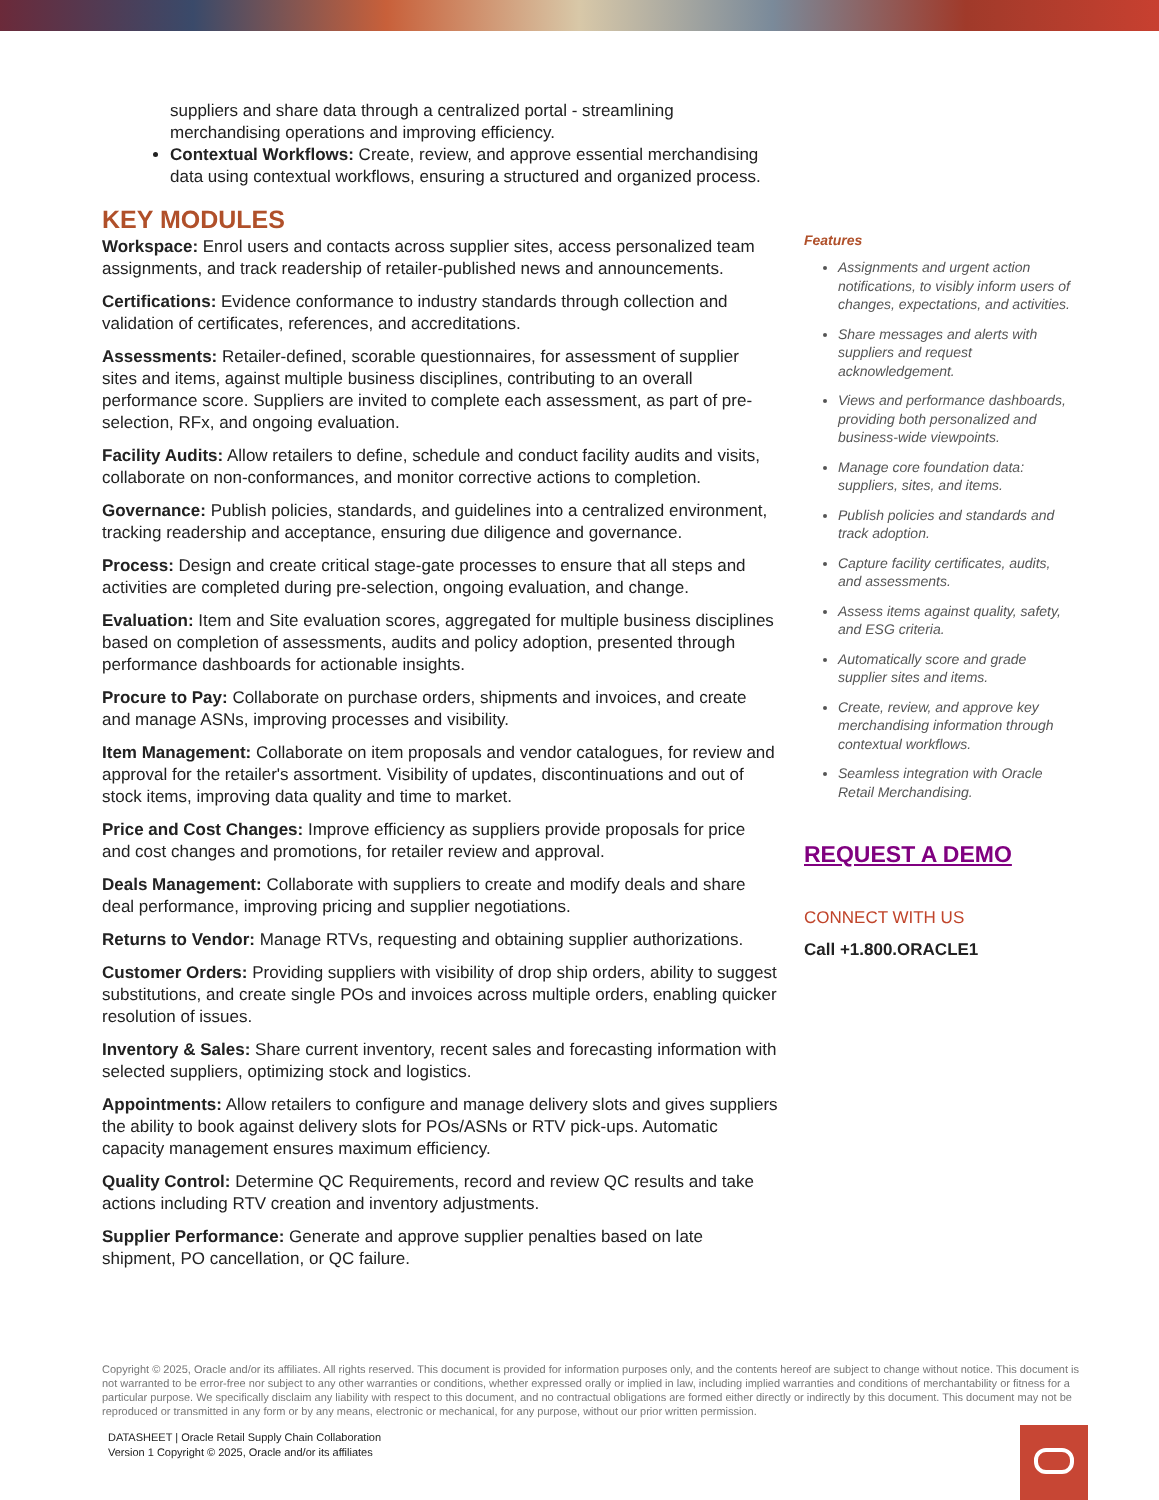suppliers and share data through a centralized portal - streamlining merchandising operations and improving efficiency.
Contextual Workflows: Create, review, and approve essential merchandising data using contextual workflows, ensuring a structured and organized process.
KEY MODULES
Workspace: Enrol users and contacts across supplier sites, access personalized team assignments, and track readership of retailer-published news and announcements.
Certifications: Evidence conformance to industry standards through collection and validation of certificates, references, and accreditations.
Assessments: Retailer-defined, scorable questionnaires, for assessment of supplier sites and items, against multiple business disciplines, contributing to an overall performance score. Suppliers are invited to complete each assessment, as part of pre-selection, RFx, and ongoing evaluation.
Facility Audits: Allow retailers to define, schedule and conduct facility audits and visits, collaborate on non-conformances, and monitor corrective actions to completion.
Governance: Publish policies, standards, and guidelines into a centralized environment, tracking readership and acceptance, ensuring due diligence and governance.
Process: Design and create critical stage-gate processes to ensure that all steps and activities are completed during pre-selection, ongoing evaluation, and change.
Evaluation: Item and Site evaluation scores, aggregated for multiple business disciplines based on completion of assessments, audits and policy adoption, presented through performance dashboards for actionable insights.
Procure to Pay: Collaborate on purchase orders, shipments and invoices, and create and manage ASNs, improving processes and visibility.
Item Management: Collaborate on item proposals and vendor catalogues, for review and approval for the retailer's assortment. Visibility of updates, discontinuations and out of stock items, improving data quality and time to market.
Price and Cost Changes: Improve efficiency as suppliers provide proposals for price and cost changes and promotions, for retailer review and approval.
Deals Management: Collaborate with suppliers to create and modify deals and share deal performance, improving pricing and supplier negotiations.
Returns to Vendor: Manage RTVs, requesting and obtaining supplier authorizations.
Customer Orders: Providing suppliers with visibility of drop ship orders, ability to suggest substitutions, and create single POs and invoices across multiple orders, enabling quicker resolution of issues.
Inventory & Sales: Share current inventory, recent sales and forecasting information with selected suppliers, optimizing stock and logistics.
Appointments: Allow retailers to configure and manage delivery slots and gives suppliers the ability to book against delivery slots for POs/ASNs or RTV pick-ups. Automatic capacity management ensures maximum efficiency.
Quality Control: Determine QC Requirements, record and review QC results and take actions including RTV creation and inventory adjustments.
Supplier Performance: Generate and approve supplier penalties based on late shipment, PO cancellation, or QC failure.
Features
Assignments and urgent action notifications, to visibly inform users of changes, expectations, and activities.
Share messages and alerts with suppliers and request acknowledgement.
Views and performance dashboards, providing both personalized and business-wide viewpoints.
Manage core foundation data: suppliers, sites, and items.
Publish policies and standards and track adoption.
Capture facility certificates, audits, and assessments.
Assess items against quality, safety, and ESG criteria.
Automatically score and grade supplier sites and items.
Create, review, and approve key merchandising information through contextual workflows.
Seamless integration with Oracle Retail Merchandising.
REQUEST A DEMO
CONNECT WITH US
Call +1.800.ORACLE1
Copyright © 2025, Oracle and/or its affiliates. All rights reserved. This document is provided for information purposes only, and the contents hereof are subject to change without notice. This document is not warranted to be error-free nor subject to any other warranties or conditions, whether expressed orally or implied in law, including implied warranties and conditions of merchantability or fitness for a particular purpose. We specifically disclaim any liability with respect to this document, and no contractual obligations are formed either directly or indirectly by this document. This document may not be reproduced or transmitted in any form or by any means, electronic or mechanical, for any purpose, without our prior written permission.
DATASHEET | Oracle Retail Supply Chain Collaboration
Version 1 Copyright © 2025, Oracle and/or its affiliates